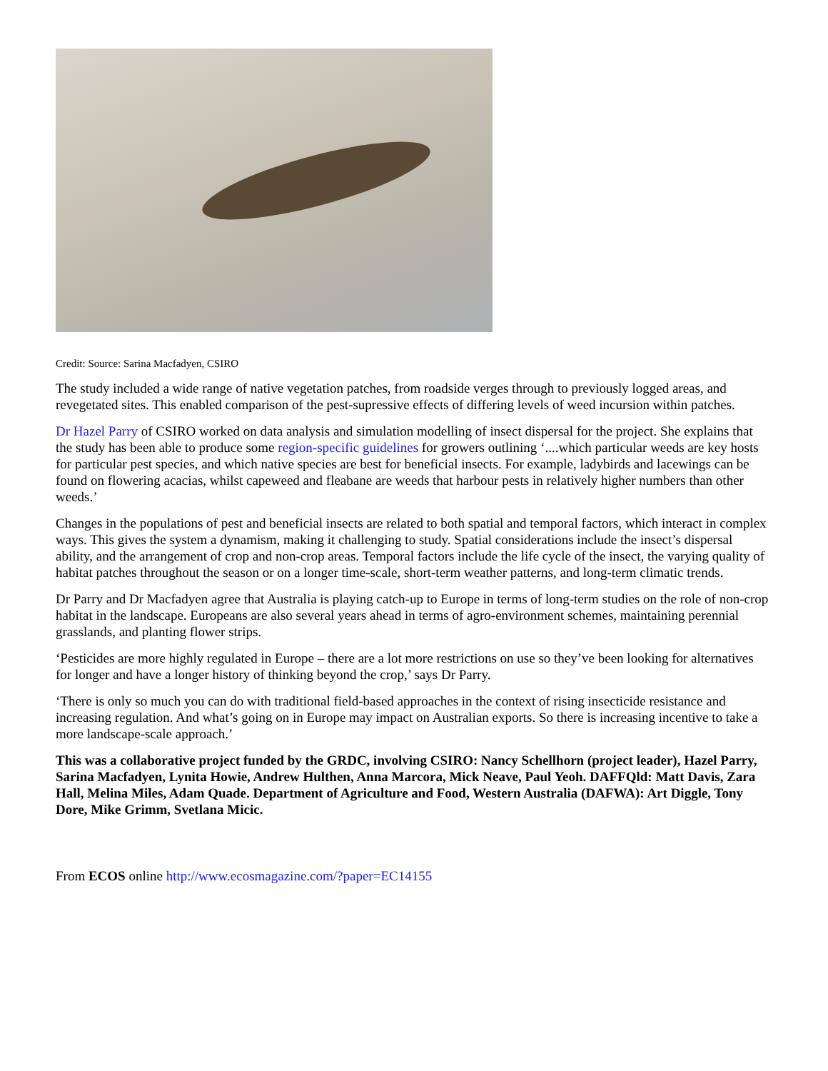Credit: Source: Sarina Macfadyen, CSIRO
The study included a wide range of native vegetation patches, from roadside verges through to previously logged areas, and revegetated sites. This enabled comparison of the pest-supressive effects of differing levels of weed incursion within patches.
Dr Hazel Parry of CSIRO worked on data analysis and simulation modelling of insect dispersal for the project. She explains that the study has been able to produce some region-specific guidelines for growers outlining ‘....which particular weeds are key hosts for particular pest species, and which native species are best for beneficial insects. For example, ladybirds and lacewings can be found on flowering acacias, whilst capeweed and fleabane are weeds that harbour pests in relatively higher numbers than other weeds.’
Changes in the populations of pest and beneficial insects are related to both spatial and temporal factors, which interact in complex ways. This gives the system a dynamism, making it challenging to study. Spatial considerations include the insect’s dispersal ability, and the arrangement of crop and non-crop areas. Temporal factors include the life cycle of the insect, the varying quality of habitat patches throughout the season or on a longer time-scale, short-term weather patterns, and long-term climatic trends.
Dr Parry and Dr Macfadyen agree that Australia is playing catch-up to Europe in terms of long-term studies on the role of non-crop habitat in the landscape. Europeans are also several years ahead in terms of agro-environment schemes, maintaining perennial grasslands, and planting flower strips.
‘Pesticides are more highly regulated in Europe – there are a lot more restrictions on use so they’ve been looking for alternatives for longer and have a longer history of thinking beyond the crop,’ says Dr Parry.
‘There is only so much you can do with traditional field-based approaches in the context of rising insecticide resistance and increasing regulation. And what’s going on in Europe may impact on Australian exports. So there is increasing incentive to take a more landscape-scale approach.’
This was a collaborative project funded by the GRDC, involving CSIRO: Nancy Schellhorn (project leader), Hazel Parry, Sarina Macfadyen, Lynita Howie, Andrew Hulthen, Anna Marcora, Mick Neave, Paul Yeoh. DAFFQld: Matt Davis, Zara Hall, Melina Miles, Adam Quade. Department of Agriculture and Food, Western Australia (DAFWA): Art Diggle, Tony Dore, Mike Grimm, Svetlana Micic.
From ECOS online http://www.ecosmagazine.com/?paper=EC14155